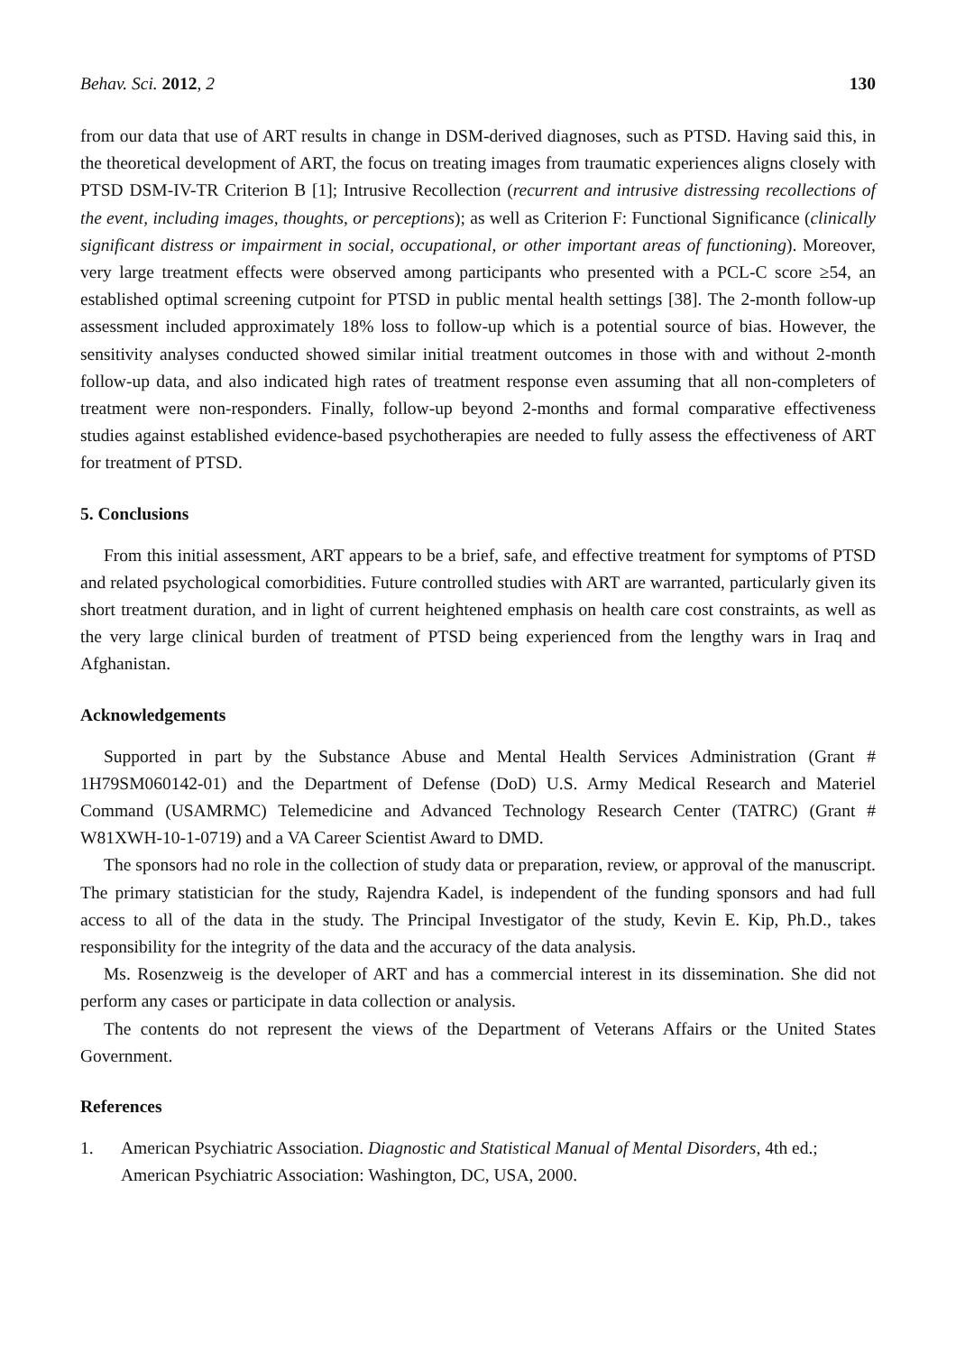Behav. Sci. 2012, 2 130
from our data that use of ART results in change in DSM-derived diagnoses, such as PTSD. Having said this, in the theoretical development of ART, the focus on treating images from traumatic experiences aligns closely with PTSD DSM-IV-TR Criterion B [1]; Intrusive Recollection (recurrent and intrusive distressing recollections of the event, including images, thoughts, or perceptions); as well as Criterion F: Functional Significance (clinically significant distress or impairment in social, occupational, or other important areas of functioning). Moreover, very large treatment effects were observed among participants who presented with a PCL-C score ≥54, an established optimal screening cutpoint for PTSD in public mental health settings [38]. The 2-month follow-up assessment included approximately 18% loss to follow-up which is a potential source of bias. However, the sensitivity analyses conducted showed similar initial treatment outcomes in those with and without 2-month follow-up data, and also indicated high rates of treatment response even assuming that all non-completers of treatment were non-responders. Finally, follow-up beyond 2-months and formal comparative effectiveness studies against established evidence-based psychotherapies are needed to fully assess the effectiveness of ART for treatment of PTSD.
5. Conclusions
From this initial assessment, ART appears to be a brief, safe, and effective treatment for symptoms of PTSD and related psychological comorbidities. Future controlled studies with ART are warranted, particularly given its short treatment duration, and in light of current heightened emphasis on health care cost constraints, as well as the very large clinical burden of treatment of PTSD being experienced from the lengthy wars in Iraq and Afghanistan.
Acknowledgements
Supported in part by the Substance Abuse and Mental Health Services Administration (Grant # 1H79SM060142-01) and the Department of Defense (DoD) U.S. Army Medical Research and Materiel Command (USAMRMC) Telemedicine and Advanced Technology Research Center (TATRC) (Grant # W81XWH-10-1-0719) and a VA Career Scientist Award to DMD.
The sponsors had no role in the collection of study data or preparation, review, or approval of the manuscript. The primary statistician for the study, Rajendra Kadel, is independent of the funding sponsors and had full access to all of the data in the study. The Principal Investigator of the study, Kevin E. Kip, Ph.D., takes responsibility for the integrity of the data and the accuracy of the data analysis.
Ms. Rosenzweig is the developer of ART and has a commercial interest in its dissemination. She did not perform any cases or participate in data collection or analysis.
The contents do not represent the views of the Department of Veterans Affairs or the United States Government.
References
1. American Psychiatric Association. Diagnostic and Statistical Manual of Mental Disorders, 4th ed.; American Psychiatric Association: Washington, DC, USA, 2000.